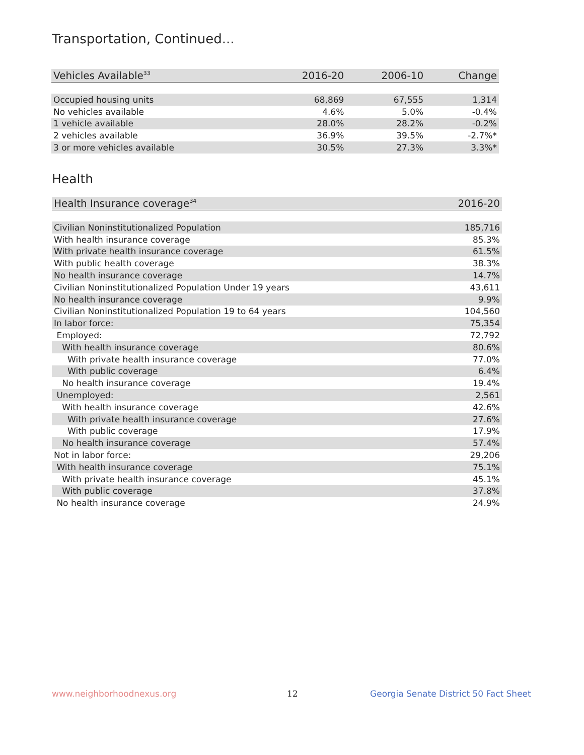Transportation, Continued...
| Vehicles Available<sup>33</sup> | 2016-20 | 2006-10 | Change |
| --- | --- | --- | --- |
| Occupied housing units | 68,869 | 67,555 | 1,314 |
| No vehicles available | 4.6% | 5.0% | -0.4% |
| 1 vehicle available | 28.0% | 28.2% | -0.2% |
| 2 vehicles available | 36.9% | 39.5% | -2.7%* |
| 3 or more vehicles available | 30.5% | 27.3% | 3.3%* |
Health
| Health Insurance coverage<sup>34</sup> | 2016-20 |
| --- | --- |
| Civilian Noninstitutionalized Population | 185,716 |
| With health insurance coverage | 85.3% |
| With private health insurance coverage | 61.5% |
| With public health coverage | 38.3% |
| No health insurance coverage | 14.7% |
| Civilian Noninstitutionalized Population Under 19 years | 43,611 |
| No health insurance coverage | 9.9% |
| Civilian Noninstitutionalized Population 19 to 64 years | 104,560 |
| In labor force: | 75,354 |
| Employed: | 72,792 |
| With health insurance coverage | 80.6% |
| With private health insurance coverage | 77.0% |
| With public coverage | 6.4% |
| No health insurance coverage | 19.4% |
| Unemployed: | 2,561 |
| With health insurance coverage | 42.6% |
| With private health insurance coverage | 27.6% |
| With public coverage | 17.9% |
| No health insurance coverage | 57.4% |
| Not in labor force: | 29,206 |
| With health insurance coverage | 75.1% |
| With private health insurance coverage | 45.1% |
| With public coverage | 37.8% |
| No health insurance coverage | 24.9% |
www.neighborhoodnexus.org 12
Georgia Senate District 50 Fact Sheet